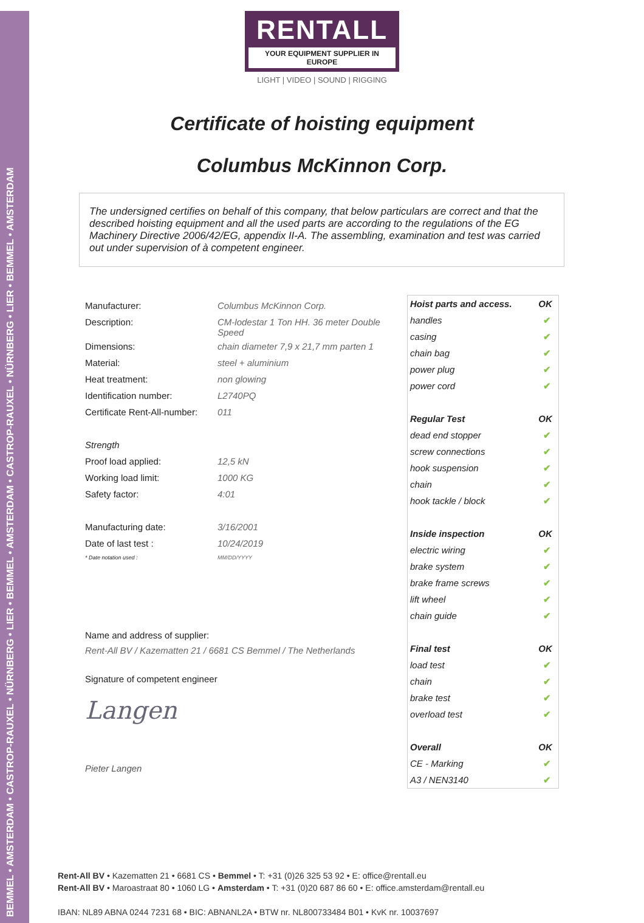BEMMEL • AMSTERDAM • CASTROP-RAUXEL • NÜRNBERG • LIER • BEMMEL • AMSTERDAM • CASTROP-RAUXEL • NÜRNBERG • LIER • BEMMEL • AMSTERDAM
RENTALL
YOUR EQUIPMENT SUPPLIER IN EUROPE
LIGHT | VIDEO | SOUND | RIGGING
Certificate of hoisting equipment
Columbus McKinnon Corp.
The undersigned certifies on behalf of this company, that below particulars are correct and that the described hoisting equipment and all the used parts are according to the regulations of the EG Machinery Directive 2006/42/EG, appendix II-A. The assembling, examination and test was carried out under supervision of à competent engineer.
| Manufacturer: | Columbus McKinnon Corp. |
| Description: | CM-lodestar 1 Ton HH. 36 meter Double Speed |
| Dimensions: | chain diameter 7,9 x 21,7 mm parten 1 |
| Material: | steel + aluminium |
| Heat treatment: | non glowing |
| Identification number: | L2740PQ |
| Certificate Rent-All-number: | 011 |
| Strength | |
| Proof load applied: | 12,5 kN |
| Working load limit: | 1000 KG |
| Safety factor: | 4:01 |
| Manufacturing date: | 3/16/2001 |
| Date of last test : | 10/24/2019 |
| * Date notation used : | MM/DD/YYYY |
Name and address of supplier:
Rent-All BV / Kazematten 21 / 6681 CS Bemmel / The Netherlands
Signature of competent engineer
Langen
Pieter Langen
| Hoist parts and access. | OK |
| --- | --- |
| handles | ✔ |
| casing | ✔ |
| chain bag | ✔ |
| power plug | ✔ |
| power cord | ✔ |
| Regular Test | OK |
| dead end stopper | ✔ |
| screw connections | ✔ |
| hook suspension | ✔ |
| chain | ✔ |
| hook tackle / block | ✔ |
| Inside inspection | OK |
| electric wiring | ✔ |
| brake system | ✔ |
| brake frame screws | ✔ |
| lift wheel | ✔ |
| chain guide | ✔ |
| Final test | OK |
| load test | ✔ |
| chain | ✔ |
| brake test | ✔ |
| overload test | ✔ |
| Overall | OK |
| CE - Marking | ✔ |
| A3 / NEN3140 | ✔ |
Rent-All BV • Kazematten 21 • 6681 CS • Bemmel • T: +31 (0)26 325 53 92 • E: office@rentall.eu
Rent-All BV • Maroastraat 80 • 1060 LG • Amsterdam • T: +31 (0)20 687 86 60 • E: office.amsterdam@rentall.eu
IBAN: NL89 ABNA 0244 7231 68 • BIC: ABNANL2A • BTW nr. NL800733484 B01 • KvK nr. 10037697